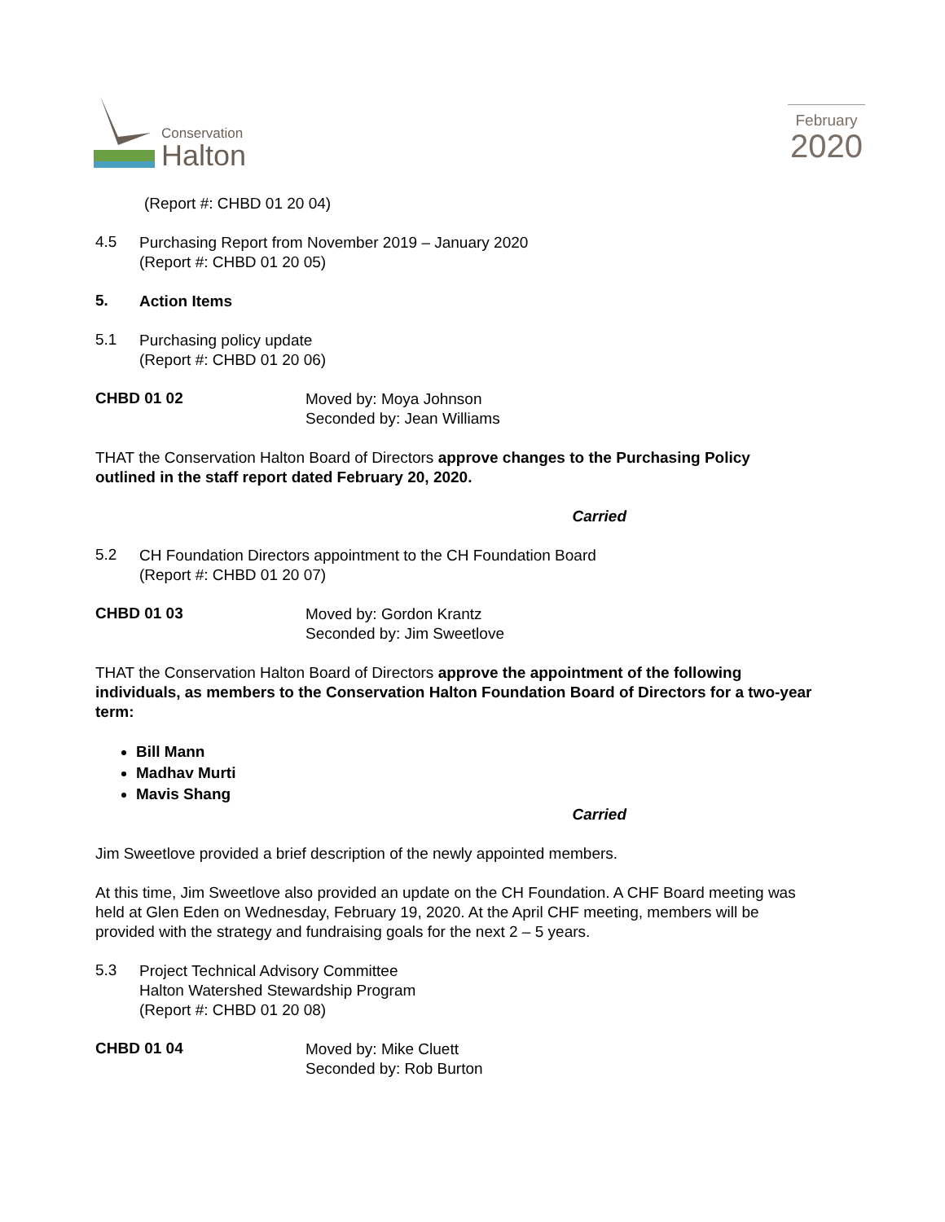Conservation
Halton
February
2020
(Report #: CHBD 01 20 04)
4.5
Purchasing Report from November 2019 – January 2020
(Report #: CHBD 01 20 05)
5.
Action Items
5.1
Purchasing policy update
(Report #: CHBD 01 20 06)
CHBD 01 02
Moved by: Moya Johnson
Seconded by: Jean Williams
THAT the Conservation Halton Board of Directors approve changes to the Purchasing Policy outlined in the staff report dated February 20, 2020.
Carried
5.2
CH Foundation Directors appointment to the CH Foundation Board
(Report #: CHBD 01 20 07)
CHBD 01 03
Moved by: Gordon Krantz
Seconded by: Jim Sweetlove
THAT the Conservation Halton Board of Directors approve the appointment of the following individuals, as members to the Conservation Halton Foundation Board of Directors for a two-year term:
Bill Mann
Madhav Murti
Mavis Shang
Carried
Jim Sweetlove provided a brief description of the newly appointed members.
At this time, Jim Sweetlove also provided an update on the CH Foundation. A CHF Board meeting was held at Glen Eden on Wednesday, February 19, 2020. At the April CHF meeting, members will be provided with the strategy and fundraising goals for the next 2 – 5 years.
5.3
Project Technical Advisory Committee
Halton Watershed Stewardship Program
(Report #: CHBD 01 20 08)
CHBD 01 04
Moved by: Mike Cluett
Seconded by: Rob Burton